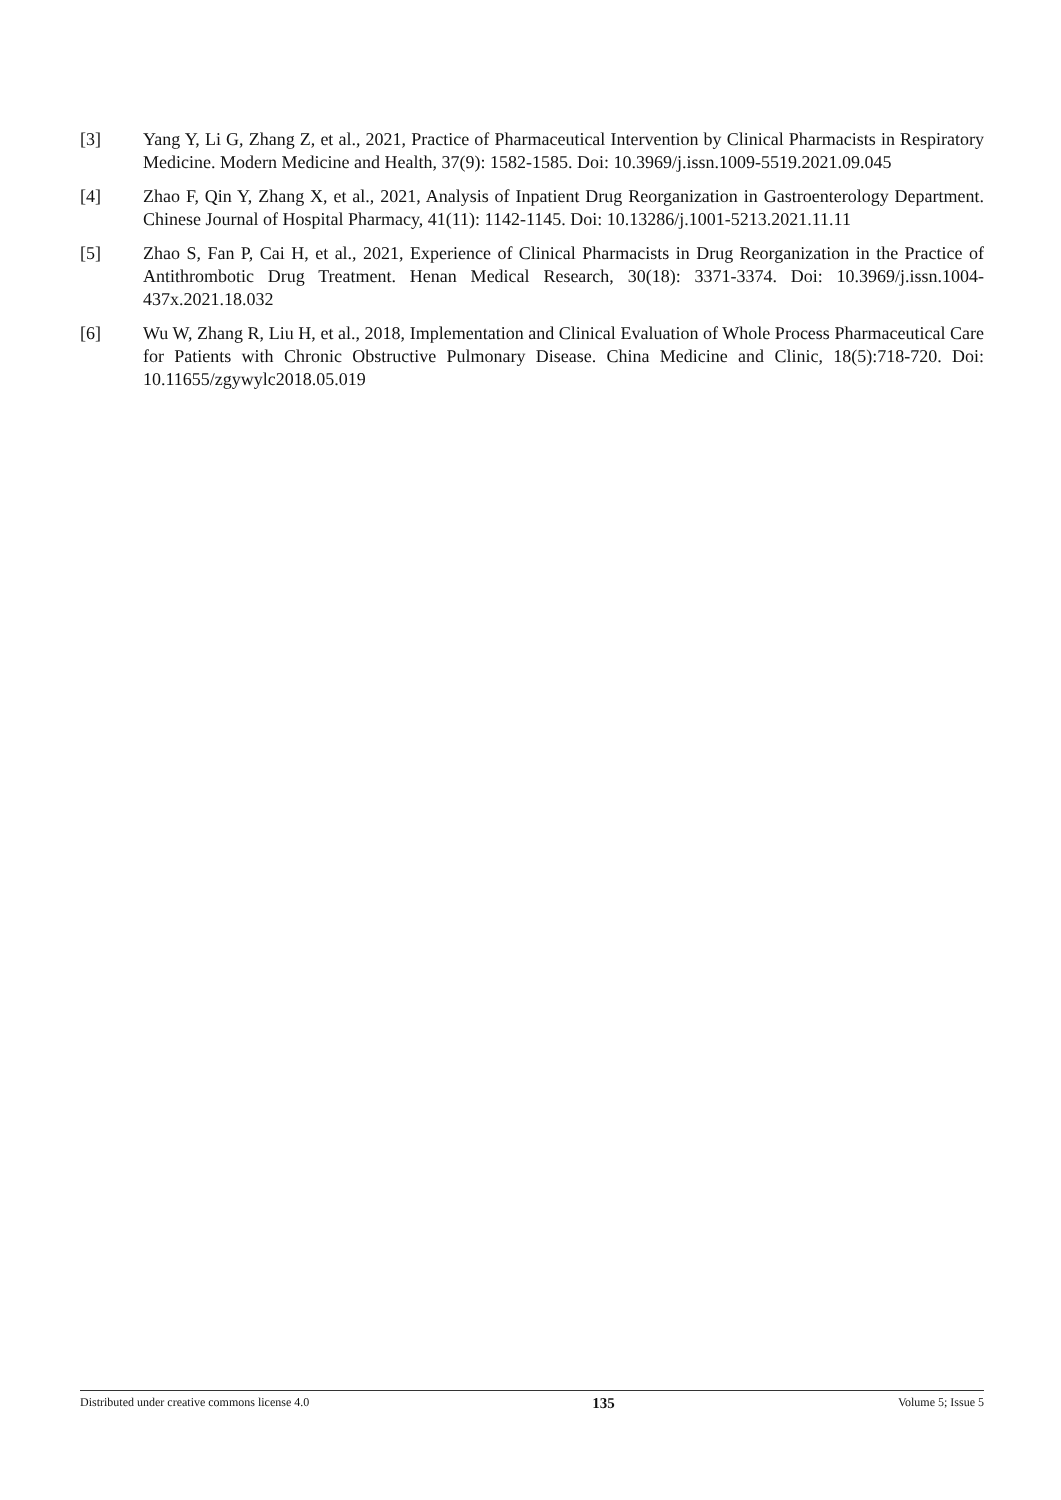[3] Yang Y, Li G, Zhang Z, et al., 2021, Practice of Pharmaceutical Intervention by Clinical Pharmacists in Respiratory Medicine. Modern Medicine and Health, 37(9): 1582-1585. Doi: 10.3969/j.issn.1009-5519.2021.09.045
[4] Zhao F, Qin Y, Zhang X, et al., 2021, Analysis of Inpatient Drug Reorganization in Gastroenterology Department. Chinese Journal of Hospital Pharmacy, 41(11): 1142-1145. Doi: 10.13286/j.1001-5213.2021.11.11
[5] Zhao S, Fan P, Cai H, et al., 2021, Experience of Clinical Pharmacists in Drug Reorganization in the Practice of Antithrombotic Drug Treatment. Henan Medical Research, 30(18): 3371-3374. Doi: 10.3969/j.issn.1004-437x.2021.18.032
[6] Wu W, Zhang R, Liu H, et al., 2018, Implementation and Clinical Evaluation of Whole Process Pharmaceutical Care for Patients with Chronic Obstructive Pulmonary Disease. China Medicine and Clinic, 18(5):718-720. Doi: 10.11655/zgywylc2018.05.019
Distributed under creative commons license 4.0 135 Volume 5; Issue 5